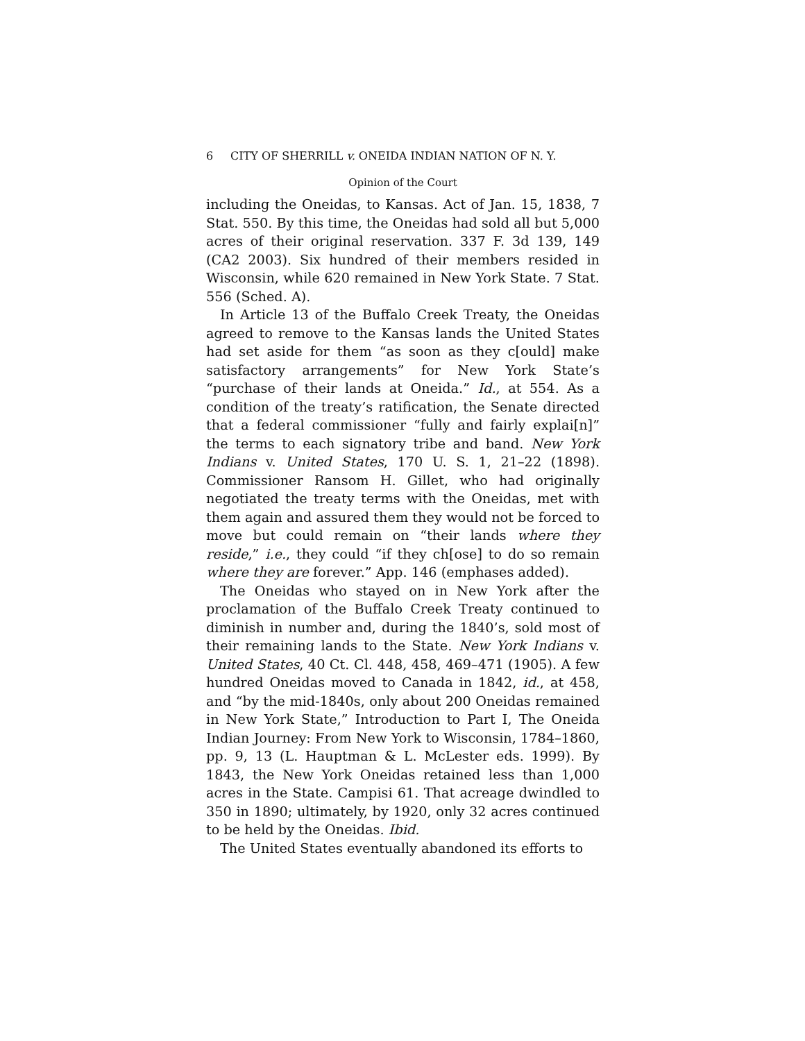6 CITY OF SHERRILL v. ONEIDA INDIAN NATION OF N. Y.
Opinion of the Court
including the Oneidas, to Kansas. Act of Jan. 15, 1838, 7 Stat. 550. By this time, the Oneidas had sold all but 5,000 acres of their original reservation. 337 F. 3d 139, 149 (CA2 2003). Six hundred of their members resided in Wisconsin, while 620 remained in New York State. 7 Stat. 556 (Sched. A).
In Article 13 of the Buffalo Creek Treaty, the Oneidas agreed to remove to the Kansas lands the United States had set aside for them “as soon as they c[ould] make satisfactory arrangements” for New York State’s “purchase of their lands at Oneida.” Id., at 554. As a condition of the treaty’s ratification, the Senate directed that a federal commissioner “fully and fairly explai[n]” the terms to each signatory tribe and band. New York Indians v. United States, 170 U. S. 1, 21–22 (1898). Commissioner Ransom H. Gillet, who had originally negotiated the treaty terms with the Oneidas, met with them again and assured them they would not be forced to move but could remain on “their lands where they reside,” i.e., they could “if they ch[ose] to do so remain where they are forever.” App. 146 (emphases added).
The Oneidas who stayed on in New York after the proclamation of the Buffalo Creek Treaty continued to diminish in number and, during the 1840’s, sold most of their remaining lands to the State. New York Indians v. United States, 40 Ct. Cl. 448, 458, 469–471 (1905). A few hundred Oneidas moved to Canada in 1842, id., at 458, and “by the mid-1840s, only about 200 Oneidas remained in New York State,” Introduction to Part I, The Oneida Indian Journey: From New York to Wisconsin, 1784–1860, pp. 9, 13 (L. Hauptman & L. McLester eds. 1999). By 1843, the New York Oneidas retained less than 1,000 acres in the State. Campisi 61. That acreage dwindled to 350 in 1890; ultimately, by 1920, only 32 acres continued to be held by the Oneidas. Ibid.
The United States eventually abandoned its efforts to